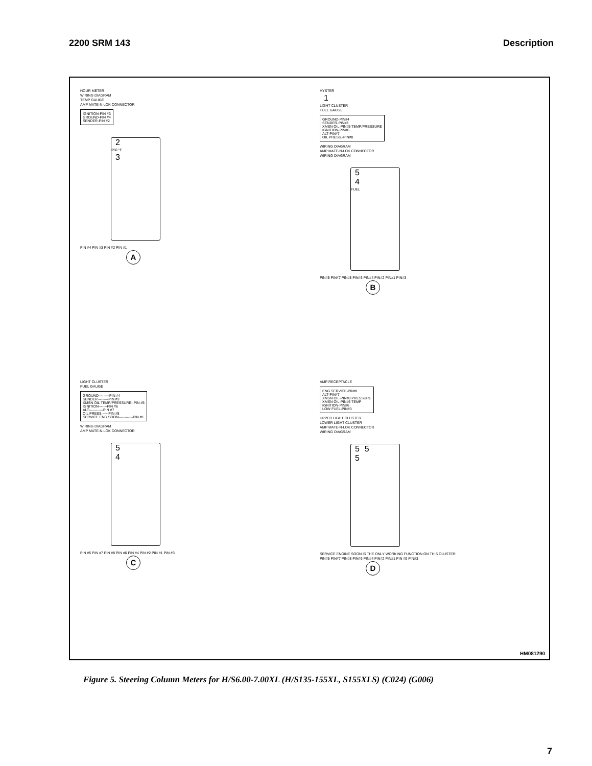2200 SRM 143 Description
HOUR METER
WIRING DIAGRAM
TEMP GAUGE
AMP MATE-N-LOK CONNECTOR
IGNITION-PIN #3
GROUND-PIN #4
SENDER-PIN #2
2
250 °F
3
PIN #4 PIN #3 PIN #2 PIN #1
A
HYSTER
1
LIGHT CLUSTER
FUEL GAUGE
GROUND-PIN#4
SENDER-PIN#3
XMSN OIL-PIN#5 TEMP/PRESSURE
IGNITION-PIN#6
ALT-PIN#7
OIL PRESS.-PIN#8
WIRING DIAGRAM
AMP MATE-N-LOK CONNECTOR
WIRING DIAGRAM
5
4
FUEL
PIN#5 PIN#7 PIN#8 PIN#6 PIN#4 PIN#2 PIN#1 PIN#3
B
LIGHT CLUSTER
FUEL GAUGE
GROUND---------PIN #4
SENDER---------PIN #3
XMSN OIL TEMP/PRESSURE--PIN #5
IGNITION-------PIN #6
ALT------------PIN #7
OIL PRESS.-----PIN #8
SERVICE ENG SOON------------PIN #1
WIRING DIAGRAM
AMP MATE-N-LOK CONNECTOR
5
4
PIN #5 PIN #7 PIN #8 PIN #6 PIN #4 PIN #2 PIN #1 PIN #3
C
AMP RECEPTACLE
ENG SERVICE-PIN#1
ALT-PIN#7
XMSN OIL-PIN#8 PRESSURE
XMSN OIL-PIN#5 TEMP
IGNITION-PIN#6
LOW FUEL-PIN#3
UPPER LIGHT CLUSTER
LOWER LIGHT CLUSTER
AMP MATE-N-LOK CONNECTOR
WIRING DIAGRAM
5 5
5
SERVICE ENGINE SOON IS THE ONLY WORKING FUNCTION ON THIS CLUSTER
PIN#5 PIN#7 PIN#8 PIN#6 PIN#4 PIN#2 PIN#1 PIN #9 PIN#3
D
HM081290
Figure 5. Steering Column Meters for H/S6.00-7.00XL (H/S135-155XL, S155XLS) (C024) (G006)
7